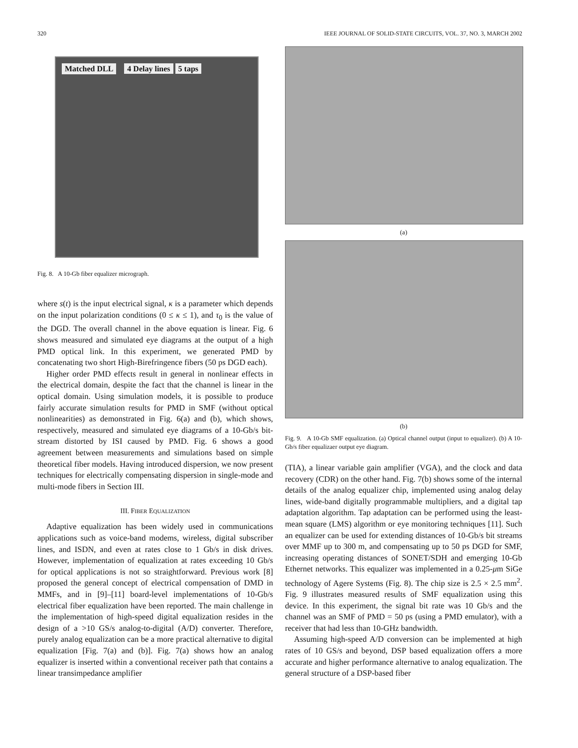320 IEEE JOURNAL OF SOLID-STATE CIRCUITS, VOL. 37, NO. 3, MARCH 2002
Matched DLL 4 Delay lines 5 taps
Fig. 8. A 10-Gb fiber equalizer micrograph.
where s(t) is the input electrical signal, κ is a parameter which depends on the input polarization conditions (0 ≤ κ ≤ 1), and τ<sub>0</sub> is the value of the DGD. The overall channel in the above equation is linear. Fig. 6 shows measured and simulated eye diagrams at the output of a high PMD optical link. In this experiment, we generated PMD by concatenating two short High-Birefringence fibers (50 ps DGD each).
Higher order PMD effects result in general in nonlinear effects in the electrical domain, despite the fact that the channel is linear in the optical domain. Using simulation models, it is possible to produce fairly accurate simulation results for PMD in SMF (without optical nonlinearities) as demonstrated in Fig. 6(a) and (b), which shows, respectively, measured and simulated eye diagrams of a 10-Gb/s bit-stream distorted by ISI caused by PMD. Fig. 6 shows a good agreement between measurements and simulations based on simple theoretical fiber models. Having introduced dispersion, we now present techniques for electrically compensating dispersion in single-mode and multi-mode fibers in Section III.
III. FIBER EQUALIZATION
Adaptive equalization has been widely used in communications applications such as voice-band modems, wireless, digital subscriber lines, and ISDN, and even at rates close to 1 Gb/s in disk drives. However, implementation of equalization at rates exceeding 10 Gb/s for optical applications is not so straightforward. Previous work [8] proposed the general concept of electrical compensation of DMD in MMFs, and in [9]–[11] board-level implementations of 10-Gb/s electrical fiber equalization have been reported. The main challenge in the implementation of high-speed digital equalization resides in the design of a >10 GS/s analog-to-digital (A/D) converter. Therefore, purely analog equalization can be a more practical alternative to digital equalization [Fig. 7(a) and (b)]. Fig. 7(a) shows how an analog equalizer is inserted within a conventional receiver path that contains a linear transimpedance amplifier
(a)
(b)
Fig. 9. A 10-Gb SMF equalization. (a) Optical channel output (input to equalizer). (b) A 10-Gb/s fiber equalizaer output eye diagram.
(TIA), a linear variable gain amplifier (VGA), and the clock and data recovery (CDR) on the other hand. Fig. 7(b) shows some of the internal details of the analog equalizer chip, implemented using analog delay lines, wide-band digitally programmable multipliers, and a digital tap adaptation algorithm. Tap adaptation can be performed using the least-mean square (LMS) algorithm or eye monitoring techniques [11]. Such an equalizer can be used for extending distances of 10-Gb/s bit streams over MMF up to 300 m, and compensating up to 50 ps DGD for SMF, increasing operating distances of SONET/SDH and emerging 10-Gb Ethernet networks. This equalizer was implemented in a 0.25-μm SiGe technology of Agere Systems (Fig. 8). The chip size is 2.5 × 2.5 mm<sup>2</sup>. Fig. 9 illustrates measured results of SMF equalization using this device. In this experiment, the signal bit rate was 10 Gb/s and the channel was an SMF of PMD = 50 ps (using a PMD emulator), with a receiver that had less than 10-GHz bandwidth.
Assuming high-speed A/D conversion can be implemented at high rates of 10 GS/s and beyond, DSP based equalization offers a more accurate and higher performance alternative to analog equalization. The general structure of a DSP-based fiber